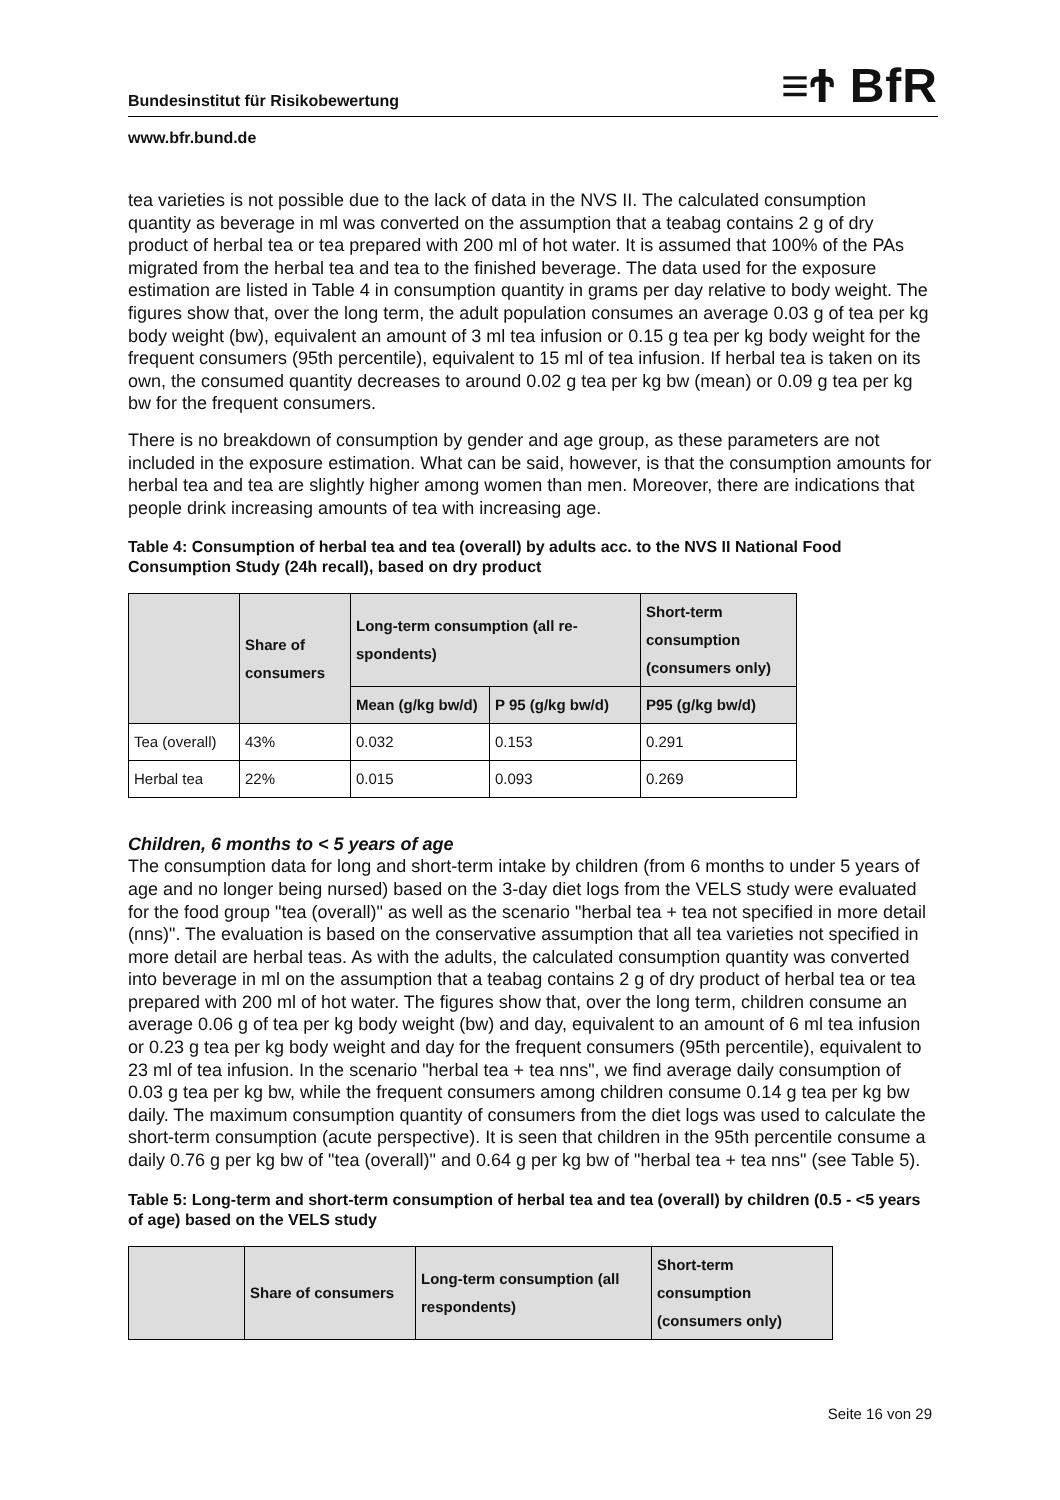Bundesinstitut für Risikobewertung ≡Ϯ BfR
www.bfr.bund.de
tea varieties is not possible due to the lack of data in the NVS II. The calculated consumption quantity as beverage in ml was converted on the assumption that a teabag contains 2 g of dry product of herbal tea or tea prepared with 200 ml of hot water. It is assumed that 100% of the PAs migrated from the herbal tea and tea to the finished beverage. The data used for the exposure estimation are listed in Table 4 in consumption quantity in grams per day relative to body weight. The figures show that, over the long term, the adult population consumes an average 0.03 g of tea per kg body weight (bw), equivalent an amount of 3 ml tea infusion or 0.15 g tea per kg body weight for the frequent consumers (95th percentile), equivalent to 15 ml of tea infusion. If herbal tea is taken on its own, the consumed quantity decreases to around 0.02 g tea per kg bw (mean) or 0.09 g tea per kg bw for the frequent consumers.
There is no breakdown of consumption by gender and age group, as these parameters are not included in the exposure estimation. What can be said, however, is that the consumption amounts for herbal tea and tea are slightly higher among women than men. Moreover, there are indications that people drink increasing amounts of tea with increasing age.
Table 4: Consumption of herbal tea and tea (overall) by adults acc. to the NVS II National Food Consumption Study (24h recall), based on dry product
| | Share of consumers | Long-term consumption (all re-spondents) | | Short-term consumption (consumers only) |
| --- | --- | --- | --- | --- |
| | | Mean (g/kg bw/d) | P 95 (g/kg bw/d) | P95 (g/kg bw/d) |
| Tea (overall) | 43% | 0.032 | 0.153 | 0.291 |
| Herbal tea | 22% | 0.015 | 0.093 | 0.269 |
Children, 6 months to < 5 years of age
The consumption data for long and short-term intake by children (from 6 months to under 5 years of age and no longer being nursed) based on the 3-day diet logs from the VELS study were evaluated for the food group "tea (overall)" as well as the scenario "herbal tea + tea not specified in more detail (nns)". The evaluation is based on the conservative assumption that all tea varieties not specified in more detail are herbal teas. As with the adults, the calculated consumption quantity was converted into beverage in ml on the assumption that a teabag contains 2 g of dry product of herbal tea or tea prepared with 200 ml of hot water. The figures show that, over the long term, children consume an average 0.06 g of tea per kg body weight (bw) and day, equivalent to an amount of 6 ml tea infusion or 0.23 g tea per kg body weight and day for the frequent consumers (95th percentile), equivalent to 23 ml of tea infusion. In the scenario "herbal tea + tea nns", we find average daily consumption of 0.03 g tea per kg bw, while the frequent consumers among children consume 0.14 g tea per kg bw daily. The maximum consumption quantity of consumers from the diet logs was used to calculate the short-term consumption (acute perspective). It is seen that children in the 95th percentile consume a daily 0.76 g per kg bw of "tea (overall)" and 0.64 g per kg bw of "herbal tea + tea nns" (see Table 5).
Table 5: Long-term and short-term consumption of herbal tea and tea (overall) by children (0.5 - <5 years of age) based on the VELS study
| | Share of consumers | Long-term consumption (all respondents) | Short-term consumption (consumers only) |
| --- | --- | --- | --- |
Seite 16 von 29